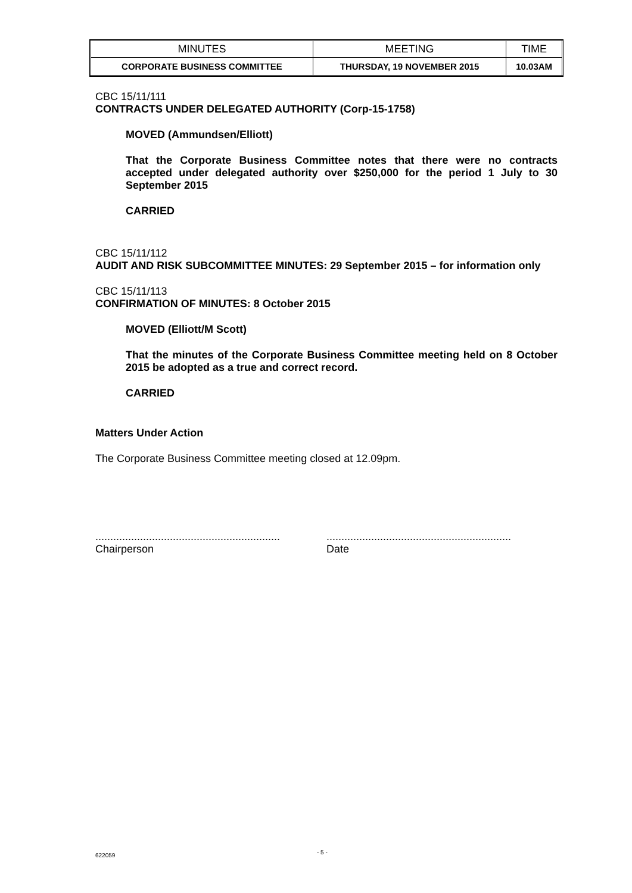| MINUTES | MEETING | TIME |
| --- | --- | --- |
| CORPORATE BUSINESS COMMITTEE | THURSDAY, 19 NOVEMBER 2015 | 10.03AM |
CBC 15/11/111
CONTRACTS UNDER DELEGATED AUTHORITY (Corp-15-1758)
MOVED (Ammundsen/Elliott)
That the Corporate Business Committee notes that there were no contracts accepted under delegated authority over $250,000 for the period 1 July to 30 September 2015
CARRIED
CBC 15/11/112
AUDIT AND RISK SUBCOMMITTEE MINUTES: 29 September 2015 – for information only
CBC 15/11/113
CONFIRMATION OF MINUTES: 8 October 2015
MOVED (Elliott/M Scott)
That the minutes of the Corporate Business Committee meeting held on 8 October 2015 be adopted as a true and correct record.
CARRIED
Matters Under Action
The Corporate Business Committee meeting closed at 12.09pm.
..............................................................
Chairperson
..............................................................
Date
622059 - 5 -